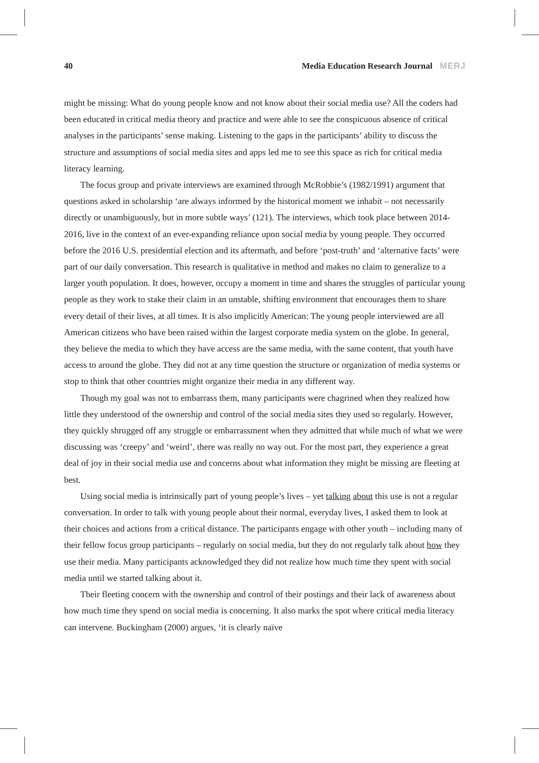40 Media Education Research Journal MERJ
might be missing: What do young people know and not know about their social media use? All the coders had been educated in critical media theory and practice and were able to see the conspicuous absence of critical analyses in the participants’ sense making. Listening to the gaps in the participants’ ability to discuss the structure and assumptions of social media sites and apps led me to see this space as rich for critical media literacy learning.
The focus group and private interviews are examined through McRobbie’s (1982/1991) argument that questions asked in scholarship ‘are always informed by the historical moment we inhabit – not necessarily directly or unambiguously, but in more subtle ways’ (121). The interviews, which took place between 2014-2016, live in the context of an ever-expanding reliance upon social media by young people. They occurred before the 2016 U.S. presidential election and its aftermath, and before ‘post-truth’ and ‘alternative facts’ were part of our daily conversation. This research is qualitative in method and makes no claim to generalize to a larger youth population. It does, however, occupy a moment in time and shares the struggles of particular young people as they work to stake their claim in an unstable, shifting environment that encourages them to share every detail of their lives, at all times. It is also implicitly American: The young people interviewed are all American citizens who have been raised within the largest corporate media system on the globe. In general, they believe the media to which they have access are the same media, with the same content, that youth have access to around the globe. They did not at any time question the structure or organization of media systems or stop to think that other countries might organize their media in any different way.
Though my goal was not to embarrass them, many participants were chagrined when they realized how little they understood of the ownership and control of the social media sites they used so regularly. However, they quickly shrugged off any struggle or embarrassment when they admitted that while much of what we were discussing was ‘creepy’ and ‘weird’, there was really no way out. For the most part, they experience a great deal of joy in their social media use and concerns about what information they might be missing are fleeting at best.
Using social media is intrinsically part of young people’s lives – yet talking about this use is not a regular conversation. In order to talk with young people about their normal, everyday lives, I asked them to look at their choices and actions from a critical distance. The participants engage with other youth – including many of their fellow focus group participants – regularly on social media, but they do not regularly talk about how they use their media. Many participants acknowledged they did not realize how much time they spent with social media until we started talking about it.
Their fleeting concern with the ownership and control of their postings and their lack of awareness about how much time they spend on social media is concerning. It also marks the spot where critical media literacy can intervene. Buckingham (2000) argues, ‘it is clearly naïve